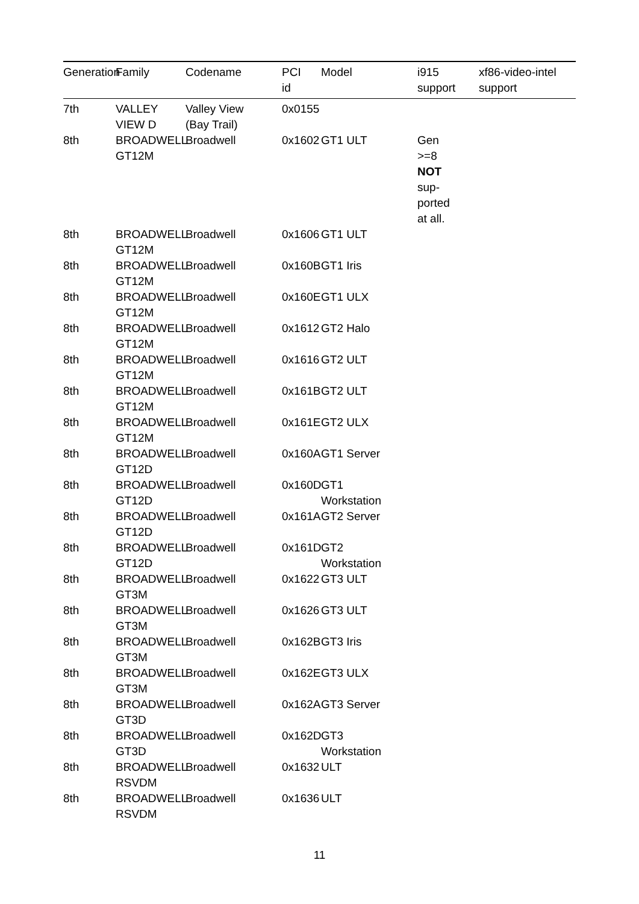| Generation | Family | Codename | PCI id | Model | i915 support | xf86-video-intel support |
| --- | --- | --- | --- | --- | --- | --- |
| 7th | VALLEY VIEW D | Valley View (Bay Trail) | 0x0155 | | | |
| 8th | BROADWELL GT12M | Broadwell | 0x1602 | GT1 ULT | Gen >=8 NOT sup- ported at all. | |
| 8th | BROADWELL GT12M | Broadwell | 0x1606 | GT1 ULT | | |
| 8th | BROADWELL GT12M | Broadwell | 0x160B | GT1 Iris | | |
| 8th | BROADWELL GT12M | Broadwell | 0x160E | GT1 ULX | | |
| 8th | BROADWELL GT12M | Broadwell | 0x1612 | GT2 Halo | | |
| 8th | BROADWELL GT12M | Broadwell | 0x1616 | GT2 ULT | | |
| 8th | BROADWELL GT12M | Broadwell | 0x161B | GT2 ULT | | |
| 8th | BROADWELL GT12M | Broadwell | 0x161E | GT2 ULX | | |
| 8th | BROADWELL GT12D | Broadwell | 0x160A | GT1 Server | | |
| 8th | BROADWELL GT12D | Broadwell | 0x160D | GT1 Workstation | | |
| 8th | BROADWELL GT12D | Broadwell | 0x161A | GT2 Server | | |
| 8th | BROADWELL GT12D | Broadwell | 0x161D | GT2 Workstation | | |
| 8th | BROADWELL GT3M | Broadwell | 0x1622 | GT3 ULT | | |
| 8th | BROADWELL GT3M | Broadwell | 0x1626 | GT3 ULT | | |
| 8th | BROADWELL GT3M | Broadwell | 0x162B | GT3 Iris | | |
| 8th | BROADWELL GT3M | Broadwell | 0x162E | GT3 ULX | | |
| 8th | BROADWELL GT3D | Broadwell | 0x162A | GT3 Server | | |
| 8th | BROADWELL GT3D | Broadwell | 0x162D | GT3 Workstation | | |
| 8th | BROADWELL RSVDM | Broadwell | 0x1632 | ULT | | |
| 8th | BROADWELL RSVDM | Broadwell | 0x1636 | ULT | | |
11